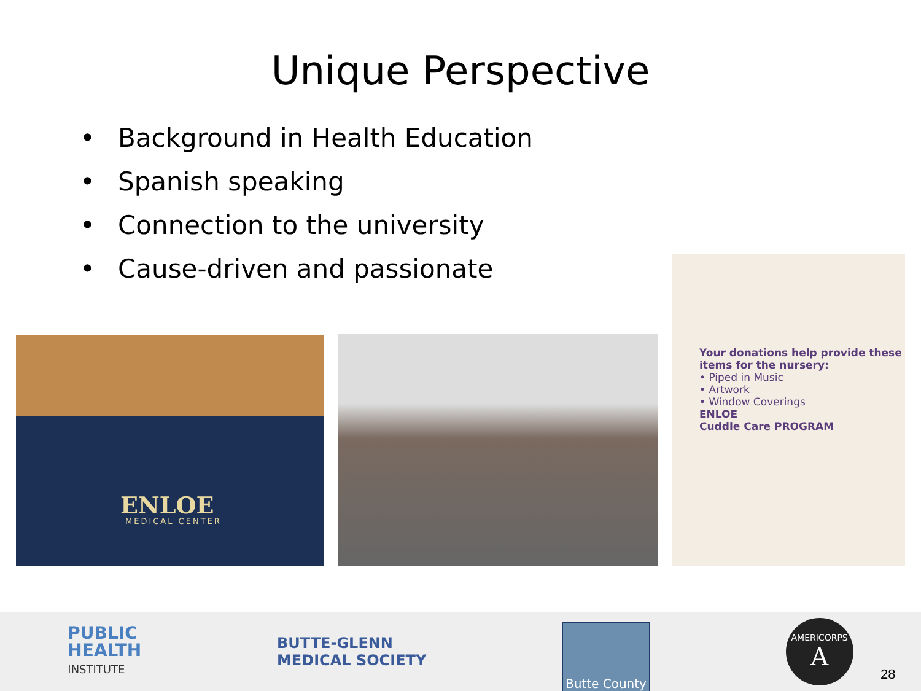Unique Perspective
• Background in Health Education
• Spanish speaking
• Connection to the university
• Cause-driven and passionate
ENLOE
MEDICAL CENTER
Your donations help provide these items for the nursery:
• Piped in Music
• Artwork
• Window Coverings
ENLOE
Cuddle Care PROGRAM
PUBLIC
HEALTH
INSTITUTE
BUTTE-GLENN
MEDICAL SOCIETY
Butte County
AMERICORPS
A
28